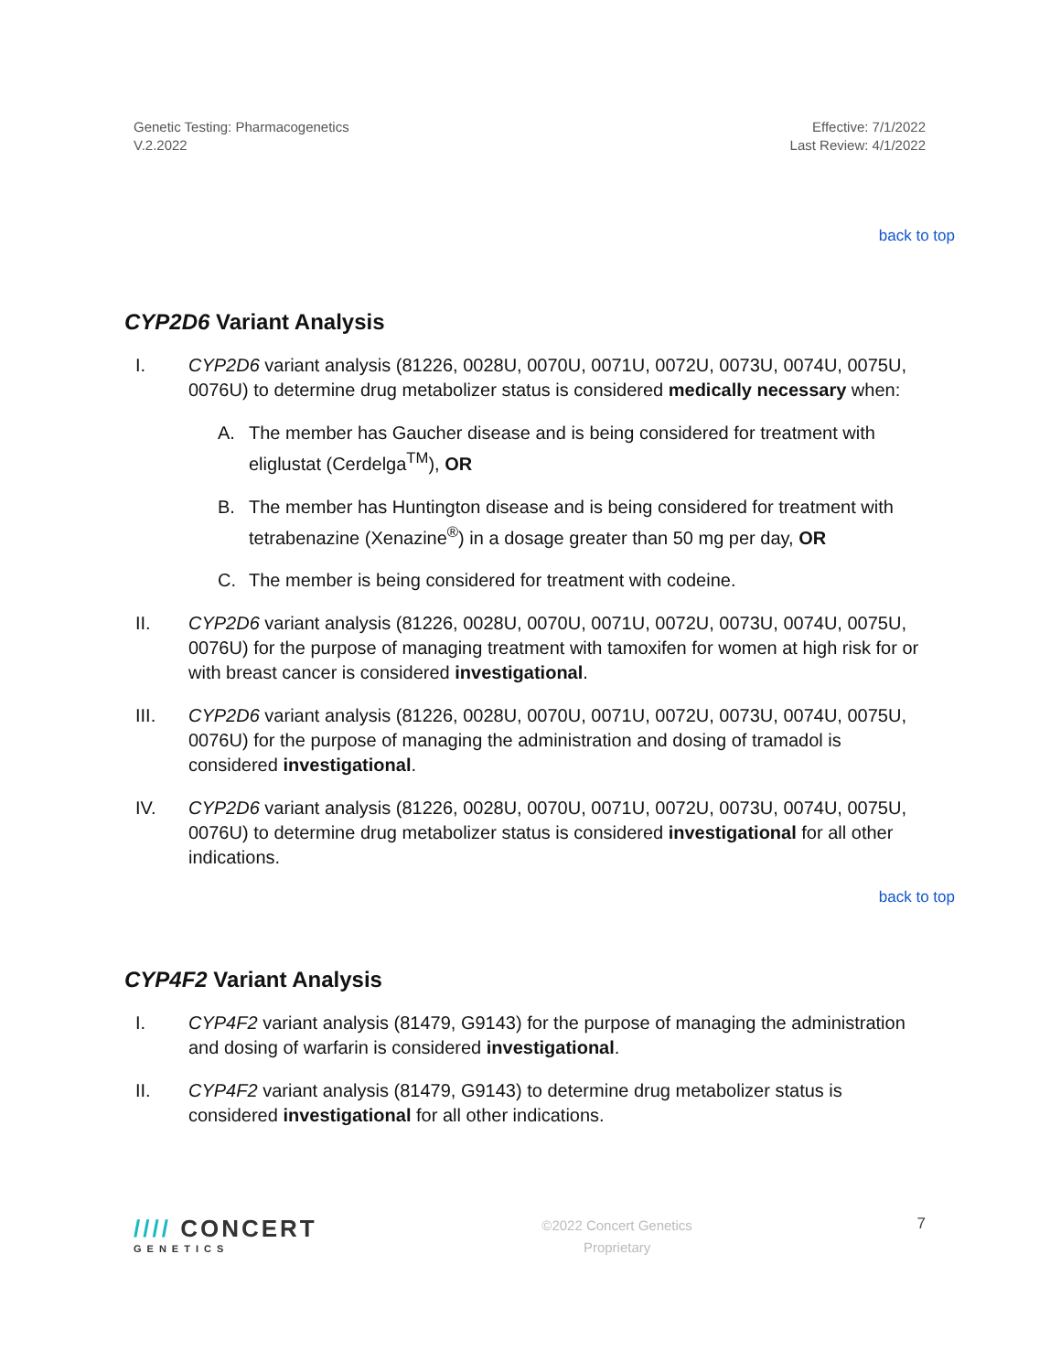Genetic Testing: Pharmacogenetics
V.2.2022
Effective: 7/1/2022
Last Review: 4/1/2022
back to top
CYP2D6 Variant Analysis
I. CYP2D6 variant analysis (81226, 0028U, 0070U, 0071U, 0072U, 0073U, 0074U, 0075U, 0076U) to determine drug metabolizer status is considered medically necessary when:
A. The member has Gaucher disease and is being considered for treatment with eliglustat (Cerdelga<sup>TM</sup>), OR
B. The member has Huntington disease and is being considered for treatment with tetrabenazine (Xenazine<sup>®</sup>) in a dosage greater than 50 mg per day, OR
C. The member is being considered for treatment with codeine.
II. CYP2D6 variant analysis (81226, 0028U, 0070U, 0071U, 0072U, 0073U, 0074U, 0075U, 0076U) for the purpose of managing treatment with tamoxifen for women at high risk for or with breast cancer is considered investigational.
III. CYP2D6 variant analysis (81226, 0028U, 0070U, 0071U, 0072U, 0073U, 0074U, 0075U, 0076U) for the purpose of managing the administration and dosing of tramadol is considered investigational.
IV. CYP2D6 variant analysis (81226, 0028U, 0070U, 0071U, 0072U, 0073U, 0074U, 0075U, 0076U) to determine drug metabolizer status is considered investigational for all other indications.
back to top
CYP4F2 Variant Analysis
I. CYP4F2 variant analysis (81479, G9143) for the purpose of managing the administration and dosing of warfarin is considered investigational.
II. CYP4F2 variant analysis (81479, G9143) to determine drug metabolizer status is considered investigational for all other indications.
//// CONCERT
GENETICS
©2022 Concert Genetics
Proprietary
7